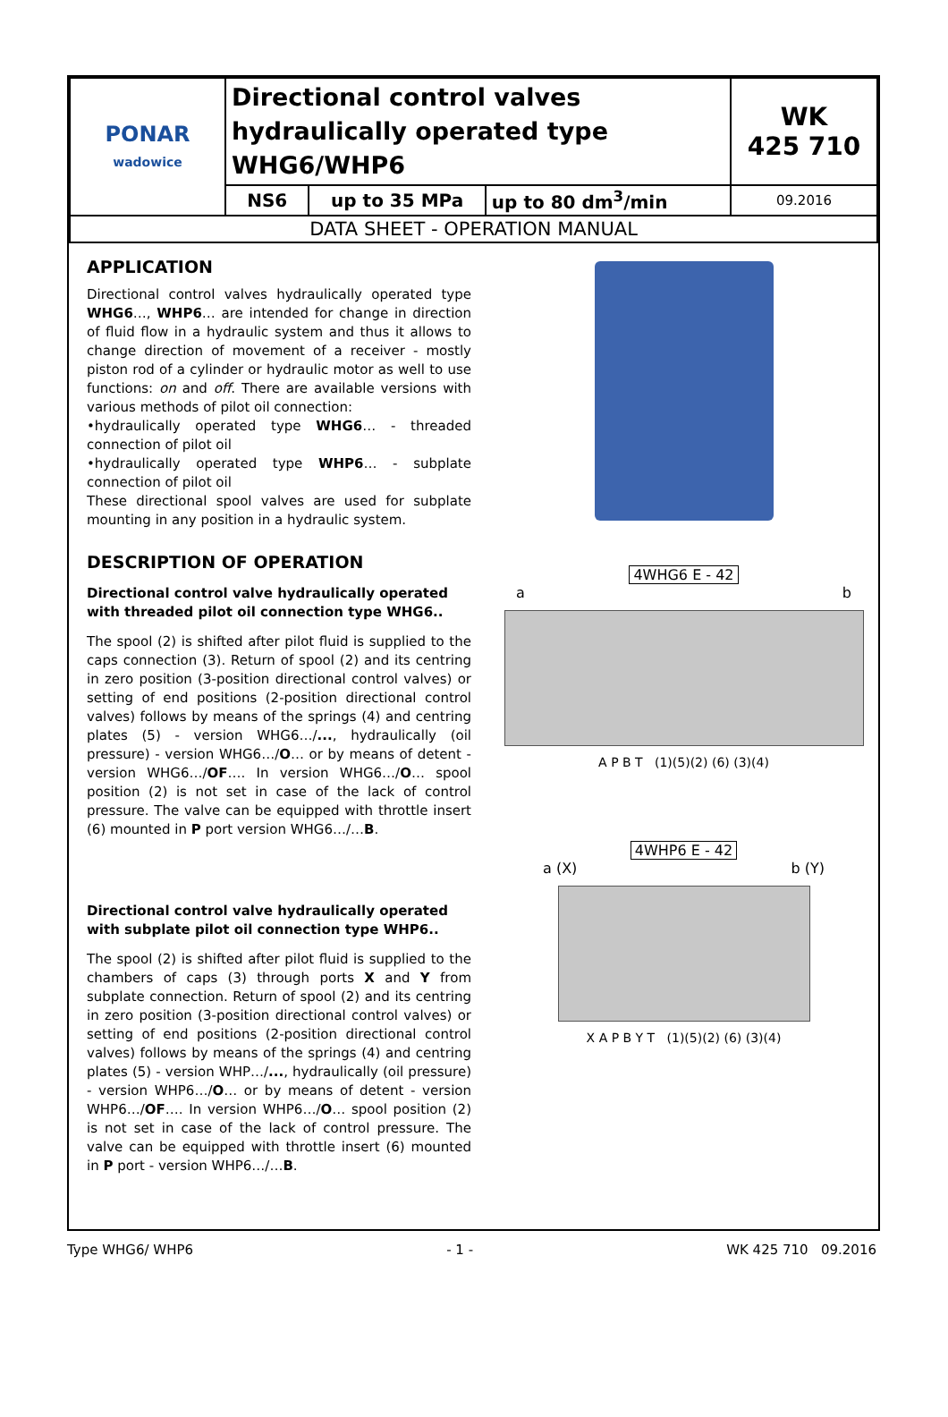| PONAR wadowice | Directional control valves hydraulically operated type WHG6/WHP6 | | | WK 425 710 |
| | NS6 | up to 35 MPa | up to 80 dm<sup>3</sup>/min | 09.2016 |
| DATA SHEET - OPERATION MANUAL | | | | |
APPLICATION
Directional control valves hydraulically operated type WHG6…, WHP6… are intended for change in direction of fluid flow in a hydraulic system and thus it allows to change direction of movement of a receiver - mostly piston rod of a cylinder or hydraulic motor as well to use functions: on and off. There are available versions with various methods of pilot oil connection:
•hydraulically operated type WHG6… - threaded connection of pilot oil
•hydraulically operated type WHP6… - subplate connection of pilot oil
These directional spool valves are used for subplate mounting in any position in a hydraulic system.
DESCRIPTION OF OPERATION
Directional control valve hydraulically operated with threaded pilot oil connection type WHG6..
The spool (2) is shifted after pilot fluid is supplied to the caps connection (3). Return of spool (2) and its centring in zero position (3-position directional control valves) or setting of end positions (2-position directional control valves) follows by means of the springs (4) and centring plates (5) - version WHG6…/..., hydraulically (oil pressure) - version WHG6…/O… or by means of detent - version WHG6…/OF…. In version WHG6…/O… spool position (2) is not set in case of the lack of control pressure. The valve can be equipped with throttle insert (6) mounted in P port version WHG6…/…B.
Directional control valve hydraulically operated with subplate pilot oil connection type WHP6..
The spool (2) is shifted after pilot fluid is supplied to the chambers of caps (3) through ports X and Y from subplate connection. Return of spool (2) and its centring in zero position (3-position directional control valves) or setting of end positions (2-position directional control valves) follows by means of the springs (4) and centring plates (5) - version WHP…/..., hydraulically (oil pressure) - version WHP6…/O… or by means of detent - version WHP6…/OF…. In version WHP6…/O… spool position (2) is not set in case of the lack of control pressure. The valve can be equipped with throttle insert (6) mounted in P port - version WHP6…/…B.
4WHG6 E - 42
a b
A P B T (1)(5)(2) (6) (3)(4)
4WHP6 E - 42
a (X) b (Y)
X A P B Y T (1)(5)(2) (6) (3)(4)
Type WHG6/ WHP6 - 1 - WK 425 710 09.2016